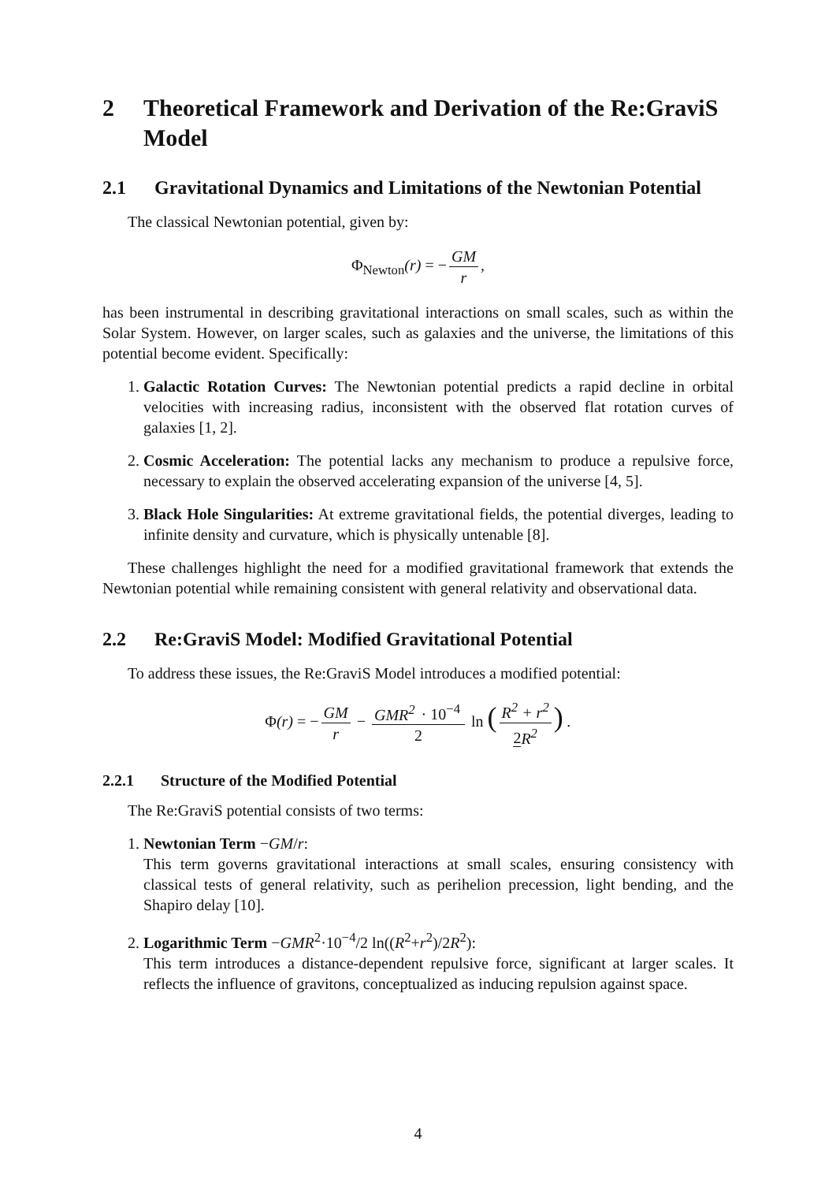2 Theoretical Framework and Derivation of the Re:GraviS Model
2.1 Gravitational Dynamics and Limitations of the Newtonian Potential
The classical Newtonian potential, given by:
Φ<sub>Newton</sub>(r) = − GM r,
has been instrumental in describing gravitational interactions on small scales, such as within the Solar System. However, on larger scales, such as galaxies and the universe, the limitations of this potential become evident. Specifically:
1. Galactic Rotation Curves: The Newtonian potential predicts a rapid decline in orbital velocities with increasing radius, inconsistent with the observed flat rotation curves of galaxies [1, 2].
2. Cosmic Acceleration: The potential lacks any mechanism to produce a repulsive force, necessary to explain the observed accelerating expansion of the universe [4, 5].
3. Black Hole Singularities: At extreme gravitational fields, the potential diverges, leading to infinite density and curvature, which is physically untenable [8].
These challenges highlight the need for a modified gravitational framework that extends the Newtonian potential while remaining consistent with general relativity and observational data.
2.2 Re:GraviS Model: Modified Gravitational Potential
To address these issues, the Re:GraviS Model introduces a modified potential:
Φ(r) = − GM r − GMR<sup>2</sup> · 10<sup>−4</sup> 2 ln (R<sup>2</sup> + r<sup>2</sup> 2 R<sup>2</sup>) .
2.2.1 Structure of the Modified Potential
The Re:GraviS potential consists of two terms:
1. Newtonian Term −GM/r:
This term governs gravitational interactions at small scales, ensuring consistency with classical tests of general relativity, such as perihelion precession, light bending, and the Shapiro delay [10].
2. Logarithmic Term −GMR<sup>2</sup>·10<sup>−4</sup>/2 ln((R<sup>2</sup>+r<sup>2</sup>)/2R<sup>2</sup>):
This term introduces a distance-dependent repulsive force, significant at larger scales. It reflects the influence of gravitons, conceptualized as inducing repulsion against space.
4